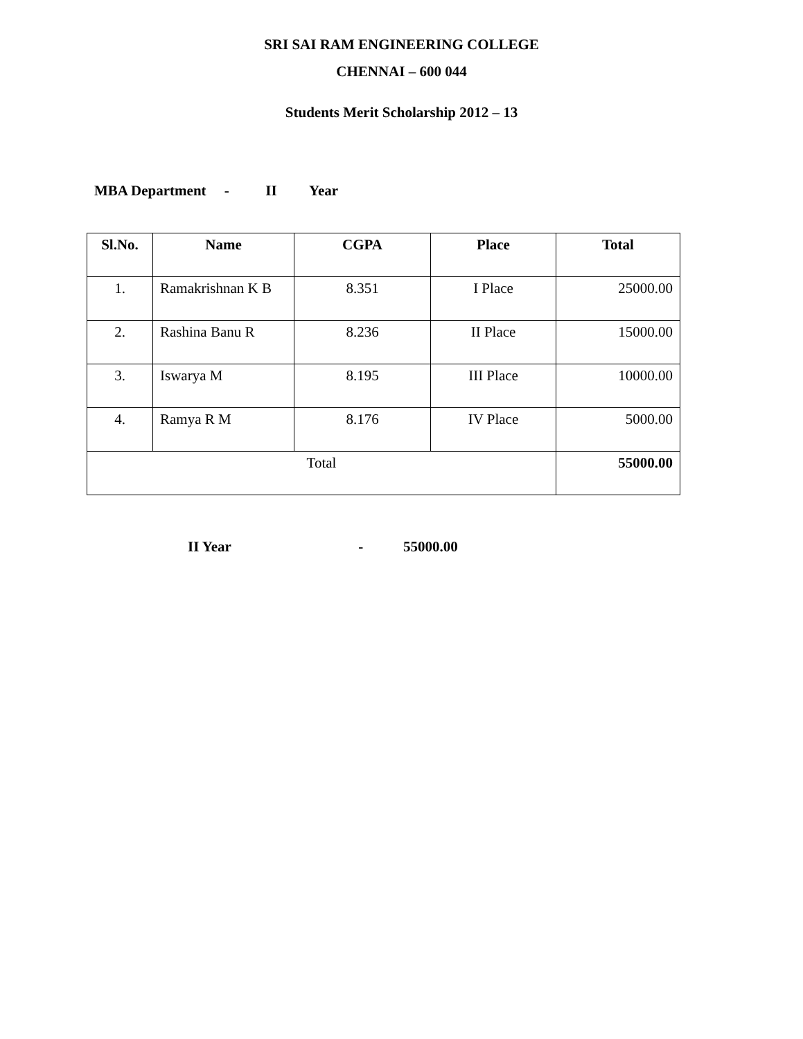SRI SAI RAM ENGINEERING COLLEGE
CHENNAI – 600 044
Students Merit Scholarship 2012 – 13
MBA Department - II Year
| Sl.No. | Name | CGPA | Place | Total |
| --- | --- | --- | --- | --- |
| 1. | Ramakrishnan K B | 8.351 | I Place | 25000.00 |
| 2. | Rashina Banu R | 8.236 | II Place | 15000.00 |
| 3. | Iswarya M | 8.195 | III Place | 10000.00 |
| 4. | Ramya R M | 8.176 | IV Place | 5000.00 |
| Total | | | | 55000.00 |
II Year - 55000.00